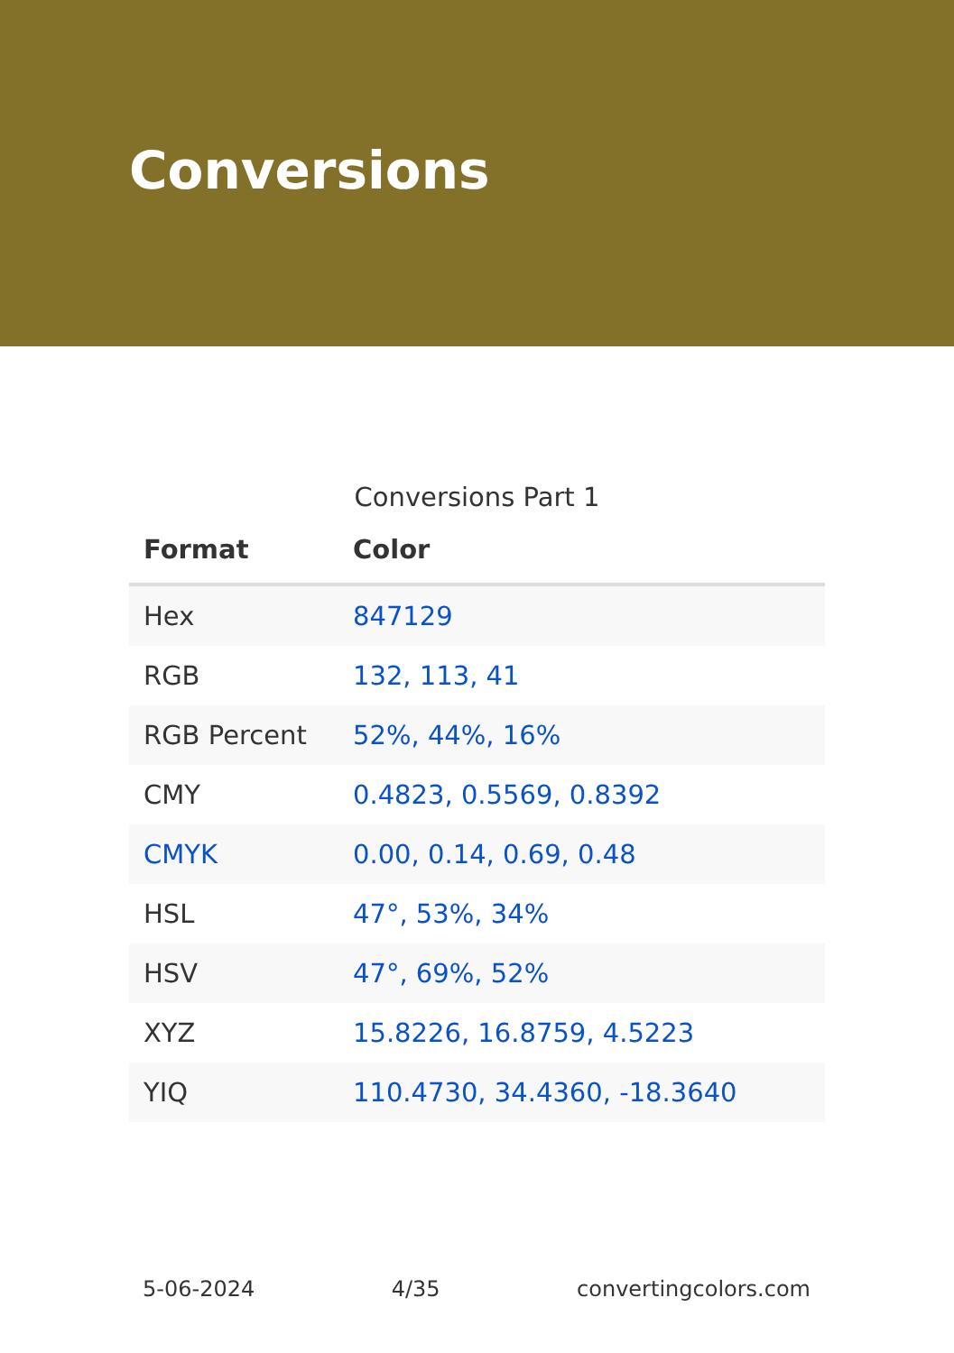Conversions
Conversions Part 1
| Format | Color |
| --- | --- |
| Hex | 847129 |
| RGB | 132, 113, 41 |
| RGB Percent | 52%, 44%, 16% |
| CMY | 0.4823, 0.5569, 0.8392 |
| CMYK | 0.00, 0.14, 0.69, 0.48 |
| HSL | 47°, 53%, 34% |
| HSV | 47°, 69%, 52% |
| XYZ | 15.8226, 16.8759, 4.5223 |
| YIQ | 110.4730, 34.4360, -18.3640 |
5-06-2024 4/35 convertingcolors.com